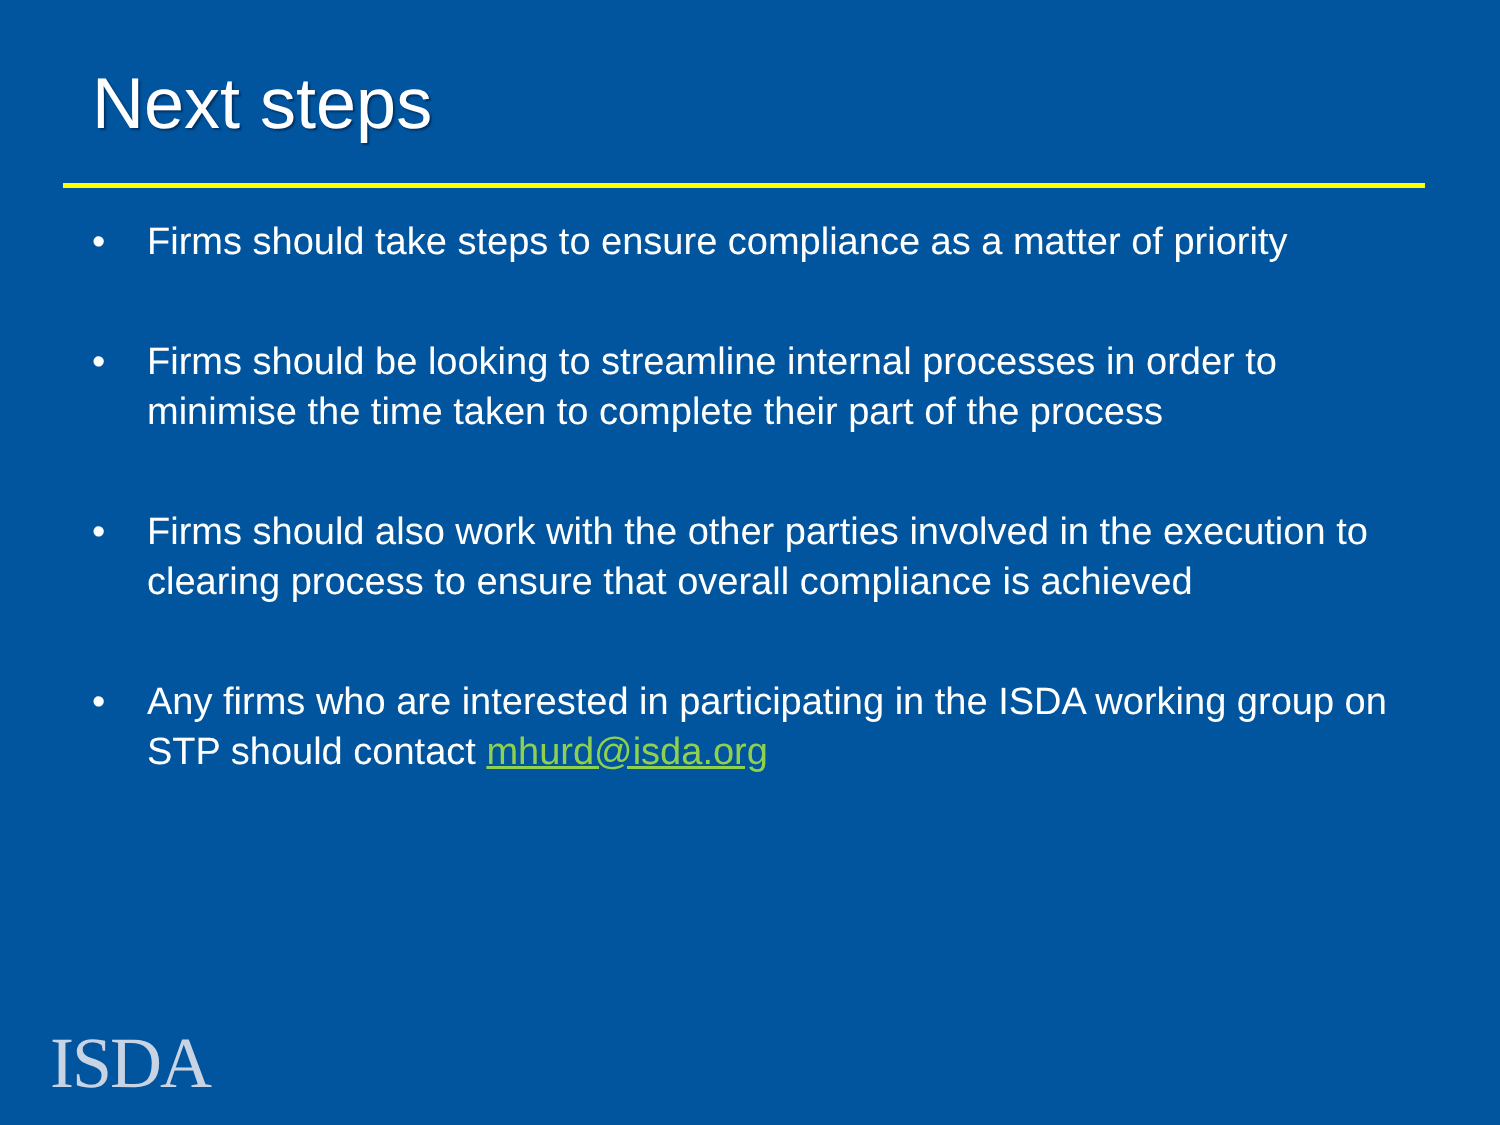Next steps
• Firms should take steps to ensure compliance as a matter of priority
• Firms should be looking to streamline internal processes in order to minimise the time taken to complete their part of the process
• Firms should also work with the other parties involved in the execution to clearing process to ensure that overall compliance is achieved
• Any firms who are interested in participating in the ISDA working group on STP should contact mhurd@isda.org
ISDA